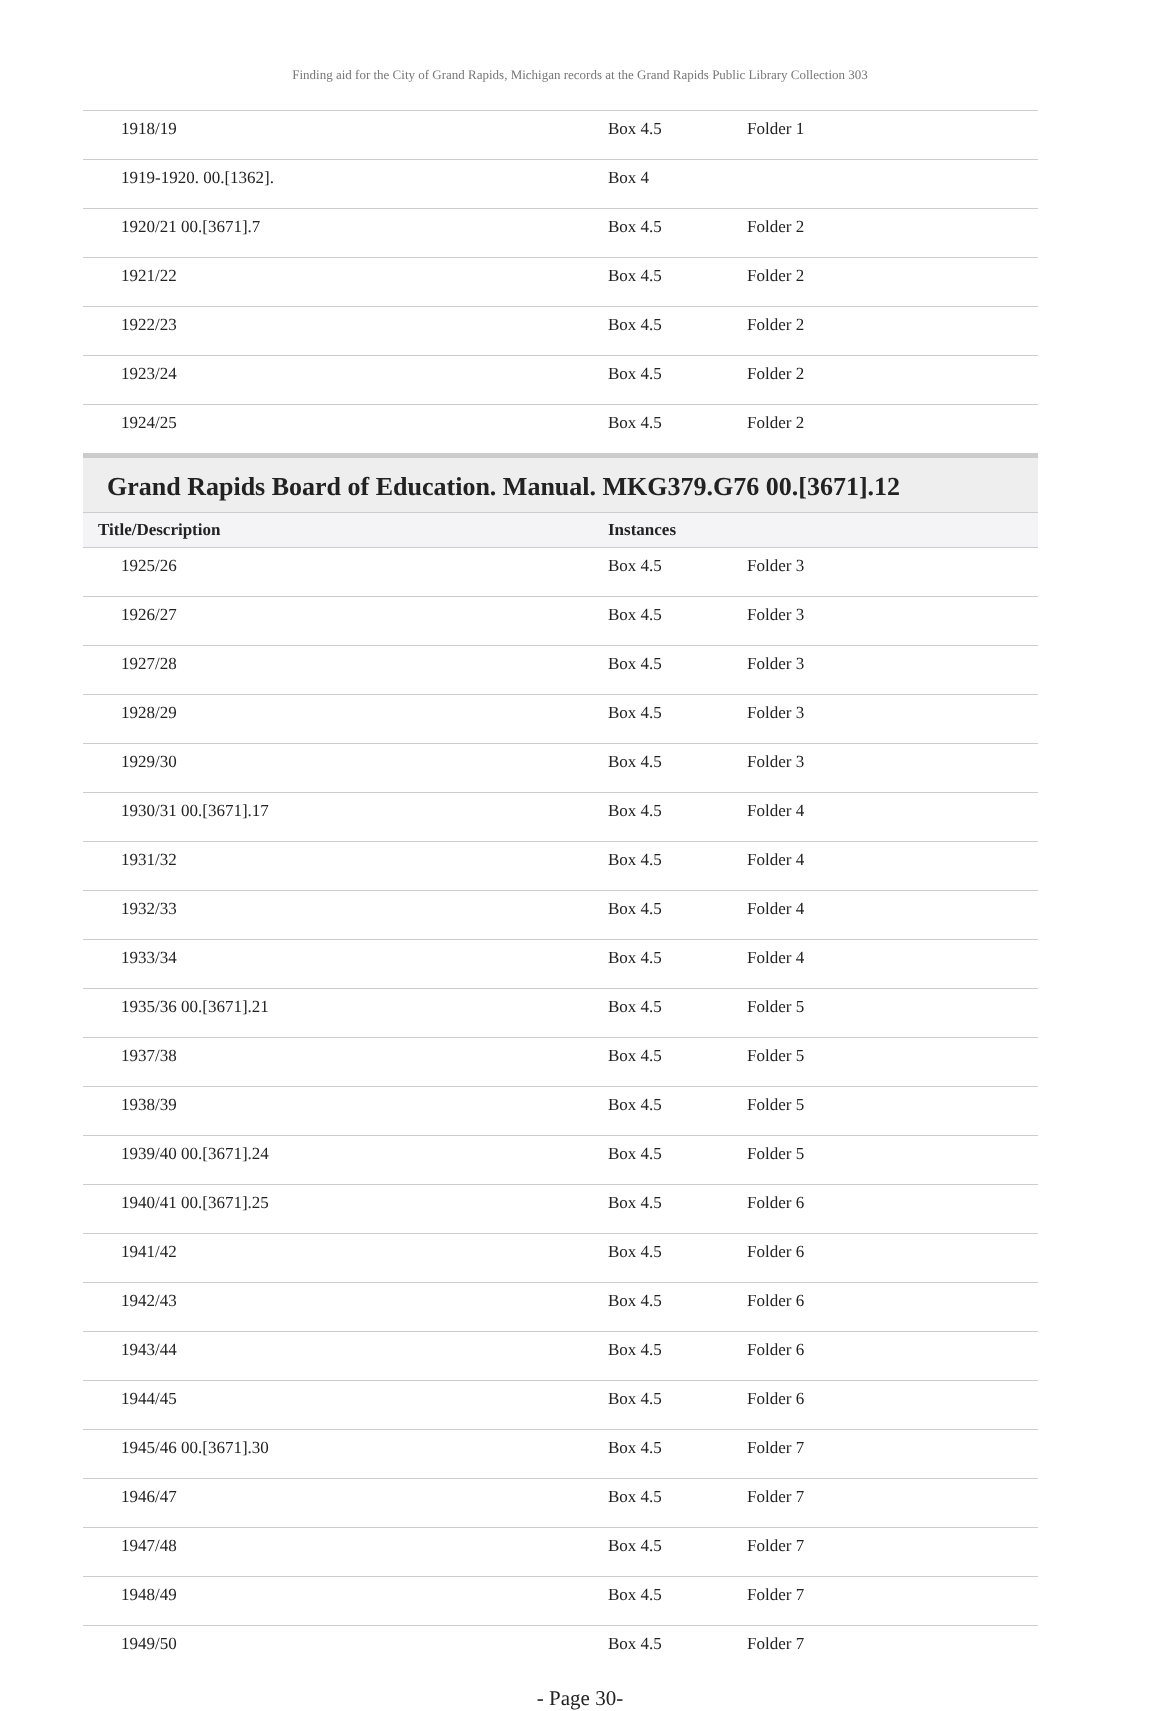Finding aid for the City of Grand Rapids, Michigan records at the Grand Rapids Public Library Collection 303
| 1918/19 | Box 4.5 | Folder 1 |
| 1919-1920. 00.[1362]. | Box 4 | |
| 1920/21 00.[3671].7 | Box 4.5 | Folder 2 |
| 1921/22 | Box 4.5 | Folder 2 |
| 1922/23 | Box 4.5 | Folder 2 |
| 1923/24 | Box 4.5 | Folder 2 |
| 1924/25 | Box 4.5 | Folder 2 |
Grand Rapids Board of Education. Manual. MKG379.G76 00.[3671].12
| Title/Description | Instances | |
| --- | --- | --- |
| 1925/26 | Box 4.5 | Folder 3 |
| 1926/27 | Box 4.5 | Folder 3 |
| 1927/28 | Box 4.5 | Folder 3 |
| 1928/29 | Box 4.5 | Folder 3 |
| 1929/30 | Box 4.5 | Folder 3 |
| 1930/31 00.[3671].17 | Box 4.5 | Folder 4 |
| 1931/32 | Box 4.5 | Folder 4 |
| 1932/33 | Box 4.5 | Folder 4 |
| 1933/34 | Box 4.5 | Folder 4 |
| 1935/36 00.[3671].21 | Box 4.5 | Folder 5 |
| 1937/38 | Box 4.5 | Folder 5 |
| 1938/39 | Box 4.5 | Folder 5 |
| 1939/40 00.[3671].24 | Box 4.5 | Folder 5 |
| 1940/41 00.[3671].25 | Box 4.5 | Folder 6 |
| 1941/42 | Box 4.5 | Folder 6 |
| 1942/43 | Box 4.5 | Folder 6 |
| 1943/44 | Box 4.5 | Folder 6 |
| 1944/45 | Box 4.5 | Folder 6 |
| 1945/46 00.[3671].30 | Box 4.5 | Folder 7 |
| 1946/47 | Box 4.5 | Folder 7 |
| 1947/48 | Box 4.5 | Folder 7 |
| 1948/49 | Box 4.5 | Folder 7 |
| 1949/50 | Box 4.5 | Folder 7 |
- Page 30-